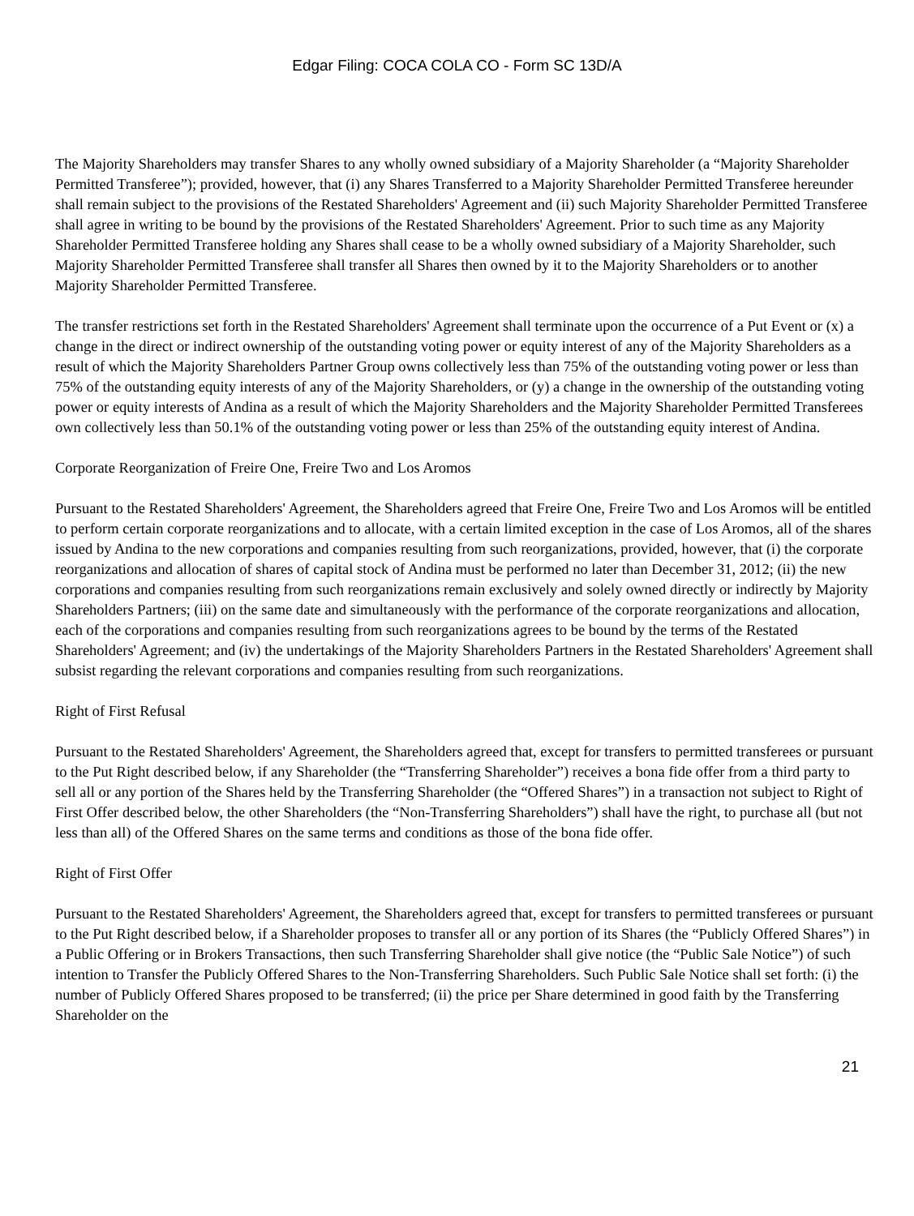Edgar Filing: COCA COLA CO - Form SC 13D/A
The Majority Shareholders may transfer Shares to any wholly owned subsidiary of a Majority Shareholder (a “Majority Shareholder Permitted Transferee”); provided, however, that (i) any Shares Transferred to a Majority Shareholder Permitted Transferee hereunder shall remain subject to the provisions of the Restated Shareholders' Agreement and (ii) such Majority Shareholder Permitted Transferee shall agree in writing to be bound by the provisions of the Restated Shareholders' Agreement. Prior to such time as any Majority Shareholder Permitted Transferee holding any Shares shall cease to be a wholly owned subsidiary of a Majority Shareholder, such Majority Shareholder Permitted Transferee shall transfer all Shares then owned by it to the Majority Shareholders or to another Majority Shareholder Permitted Transferee.
The transfer restrictions set forth in the Restated Shareholders' Agreement shall terminate upon the occurrence of a Put Event or (x) a change in the direct or indirect ownership of the outstanding voting power or equity interest of any of the Majority Shareholders as a result of which the Majority Shareholders Partner Group owns collectively less than 75% of the outstanding voting power or less than 75% of the outstanding equity interests of any of the Majority Shareholders, or (y) a change in the ownership of the outstanding voting power or equity interests of Andina as a result of which the Majority Shareholders and the Majority Shareholder Permitted Transferees own collectively less than 50.1% of the outstanding voting power or less than 25% of the outstanding equity interest of Andina.
Corporate Reorganization of Freire One, Freire Two and Los Aromos
Pursuant to the Restated Shareholders' Agreement, the Shareholders agreed that Freire One, Freire Two and Los Aromos will be entitled to perform certain corporate reorganizations and to allocate, with a certain limited exception in the case of Los Aromos, all of the shares issued by Andina to the new corporations and companies resulting from such reorganizations, provided, however, that (i) the corporate reorganizations and allocation of shares of capital stock of Andina must be performed no later than December 31, 2012; (ii) the new corporations and companies resulting from such reorganizations remain exclusively and solely owned directly or indirectly by Majority Shareholders Partners; (iii) on the same date and simultaneously with the performance of the corporate reorganizations and allocation, each of the corporations and companies resulting from such reorganizations agrees to be bound by the terms of the Restated Shareholders' Agreement; and (iv) the undertakings of the Majority Shareholders Partners in the Restated Shareholders' Agreement shall subsist regarding the relevant corporations and companies resulting from such reorganizations.
Right of First Refusal
Pursuant to the Restated Shareholders' Agreement, the Shareholders agreed that, except for transfers to permitted transferees or pursuant to the Put Right described below, if any Shareholder (the “Transferring Shareholder”) receives a bona fide offer from a third party to sell all or any portion of the Shares held by the Transferring Shareholder (the “Offered Shares”) in a transaction not subject to Right of First Offer described below, the other Shareholders (the “Non-Transferring Shareholders”) shall have the right, to purchase all (but not less than all) of the Offered Shares on the same terms and conditions as those of the bona fide offer.
Right of First Offer
Pursuant to the Restated Shareholders' Agreement, the Shareholders agreed that, except for transfers to permitted transferees or pursuant to the Put Right described below, if a Shareholder proposes to transfer all or any portion of its Shares (the “Publicly Offered Shares”) in a Public Offering or in Brokers Transactions, then such Transferring Shareholder shall give notice (the “Public Sale Notice”) of such intention to Transfer the Publicly Offered Shares to the Non-Transferring Shareholders. Such Public Sale Notice shall set forth: (i) the number of Publicly Offered Shares proposed to be transferred; (ii) the price per Share determined in good faith by the Transferring Shareholder on the
21